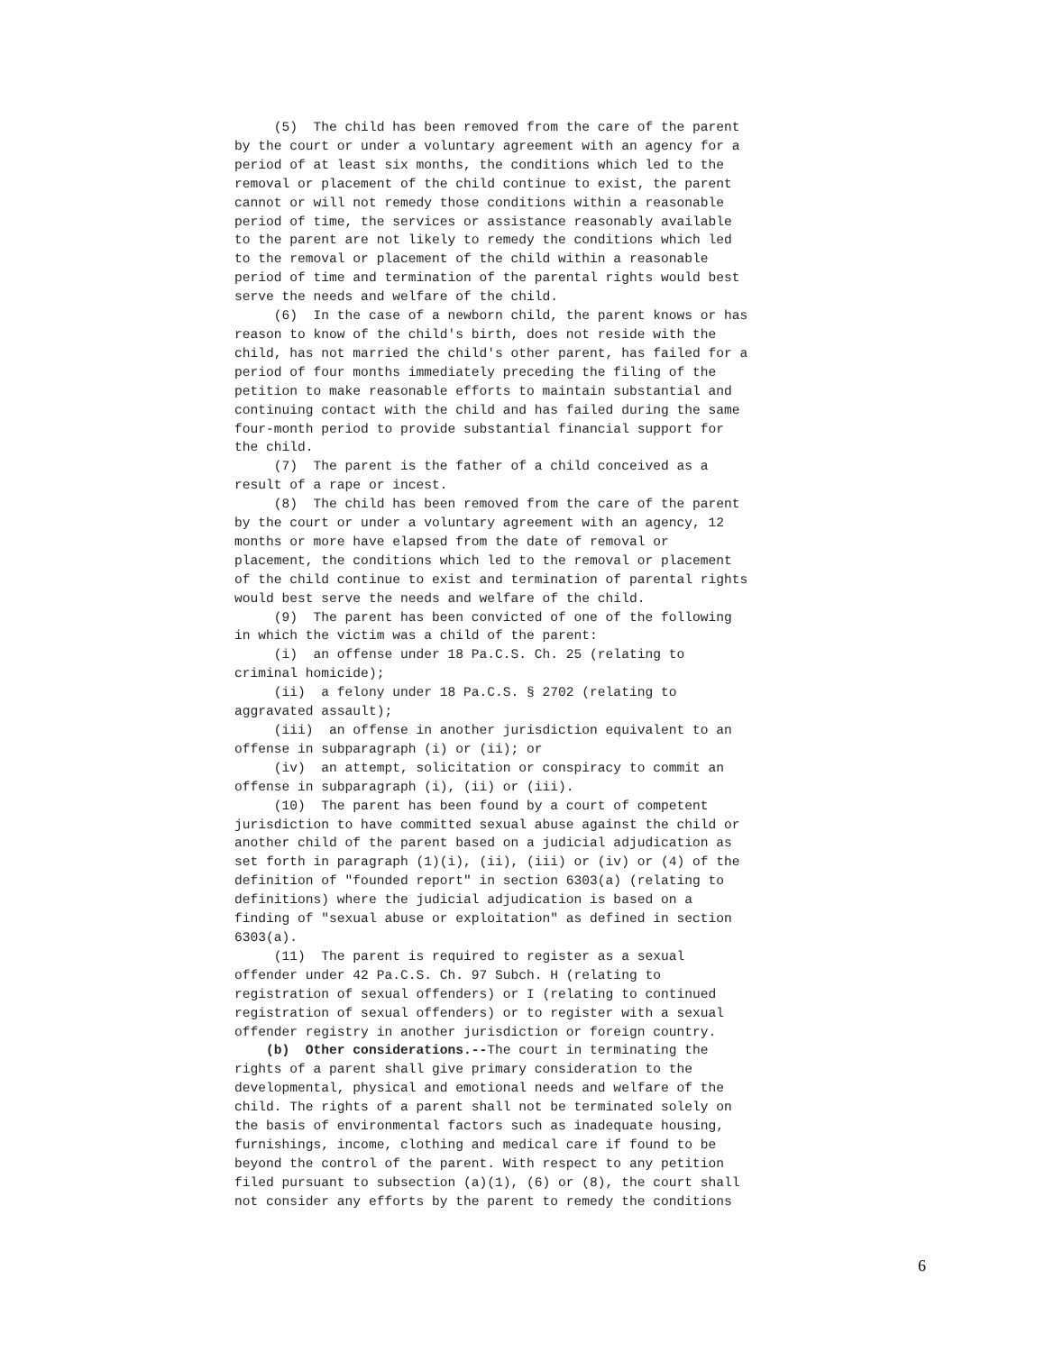(5) The child has been removed from the care of the parent by the court or under a voluntary agreement with an agency for a period of at least six months, the conditions which led to the removal or placement of the child continue to exist, the parent cannot or will not remedy those conditions within a reasonable period of time, the services or assistance reasonably available to the parent are not likely to remedy the conditions which led to the removal or placement of the child within a reasonable period of time and termination of the parental rights would best serve the needs and welfare of the child. (6) In the case of a newborn child, the parent knows or has reason to know of the child's birth, does not reside with the child, has not married the child's other parent, has failed for a period of four months immediately preceding the filing of the petition to make reasonable efforts to maintain substantial and continuing contact with the child and has failed during the same four-month period to provide substantial financial support for the child. (7) The parent is the father of a child conceived as a result of a rape or incest. (8) The child has been removed from the care of the parent by the court or under a voluntary agreement with an agency, 12 months or more have elapsed from the date of removal or placement, the conditions which led to the removal or placement of the child continue to exist and termination of parental rights would best serve the needs and welfare of the child. (9) The parent has been convicted of one of the following in which the victim was a child of the parent: (i) an offense under 18 Pa.C.S. Ch. 25 (relating to criminal homicide); (ii) a felony under 18 Pa.C.S. § 2702 (relating to aggravated assault); (iii) an offense in another jurisdiction equivalent to an offense in subparagraph (i) or (ii); or (iv) an attempt, solicitation or conspiracy to commit an offense in subparagraph (i), (ii) or (iii). (10) The parent has been found by a court of competent jurisdiction to have committed sexual abuse against the child or another child of the parent based on a judicial adjudication as set forth in paragraph (1)(i), (ii), (iii) or (iv) or (4) of the definition of "founded report" in section 6303(a) (relating to definitions) where the judicial adjudication is based on a finding of "sexual abuse or exploitation" as defined in section 6303(a). (11) The parent is required to register as a sexual offender under 42 Pa.C.S. Ch. 97 Subch. H (relating to registration of sexual offenders) or I (relating to continued registration of sexual offenders) or to register with a sexual offender registry in another jurisdiction or foreign country. (b) Other considerations.--The court in terminating the rights of a parent shall give primary consideration to the developmental, physical and emotional needs and welfare of the child. The rights of a parent shall not be terminated solely on the basis of environmental factors such as inadequate housing, furnishings, income, clothing and medical care if found to be beyond the control of the parent. With respect to any petition filed pursuant to subsection (a)(1), (6) or (8), the court shall not consider any efforts by the parent to remedy the conditions
6